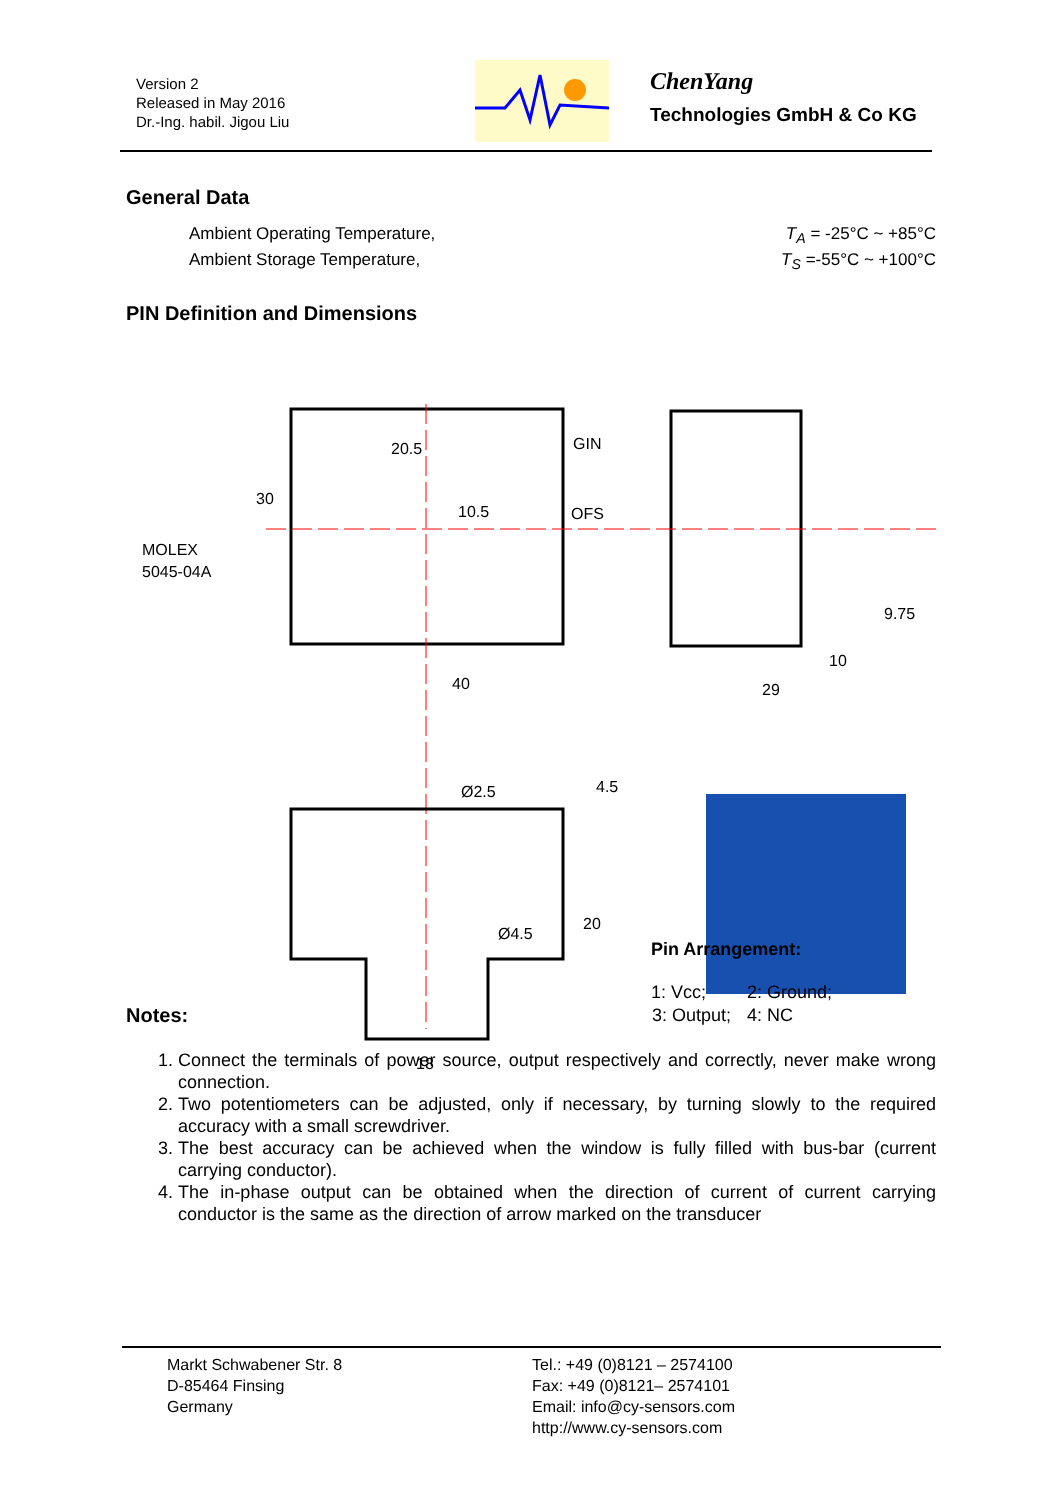Version 2
Released in May 2016
Dr.-Ing. habil. Jigou Liu
ChenYang
Technologies GmbH & Co KG
General Data
Ambient Operating Temperature, T<sub>A</sub> = -25°C ~ +85°C
Ambient Storage Temperature, T<sub>S</sub> =-55°C ~ +100°C
PIN Definition and Dimensions
GIN
OFS
MOLEX
5045-04A
20.5
10.5
30
40
29
9.75
10
Ø2.5
Ø4.5
4.5
20
18
Pin Arrangement:
| 1: Vcc; | 2: Ground; |
| 3: Output; | 4: NC |
Notes:
1. Connect the terminals of power source, output respectively and correctly, never make wrong connection.
2. Two potentiometers can be adjusted, only if necessary, by turning slowly to the required accuracy with a small screwdriver.
3. The best accuracy can be achieved when the window is fully filled with bus-bar (current carrying conductor).
4. The in-phase output can be obtained when the direction of current of current carrying conductor is the same as the direction of arrow marked on the transducer
Markt Schwabener Str. 8
D-85464 Finsing
Germany
Tel.: +49 (0)8121 – 2574100
Fax: +49 (0)8121– 2574101
Email: info@cy-sensors.com
http://www.cy-sensors.com